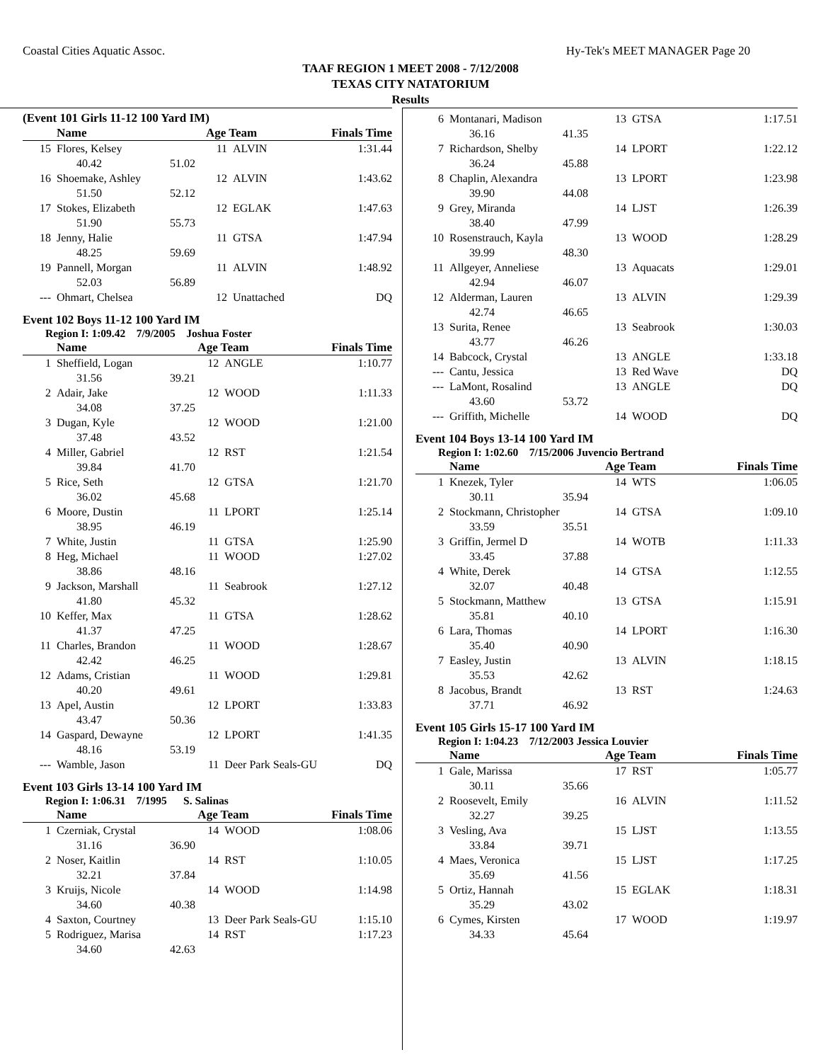Coastal Cities Aquatic Assoc. Hy-Tek's MEET MANAGER Page 20
TAAF REGION 1 MEET 2008 - 7/12/2008
TEXAS CITY NATATORIUM
Results
(Event 101 Girls 11-12 100 Yard IM)
| | Name | | Age Team | | Finals Time |
| --- | --- | --- | --- | --- | --- |
| 15 | Flores, Kelsey | | 11 | ALVIN | 1:31.44 |
| | 40.42 | 51.02 | | | |
| 16 | Shoemake, Ashley | | 12 | ALVIN | 1:43.62 |
| | 51.50 | 52.12 | | | |
| 17 | Stokes, Elizabeth | | 12 | EGLAK | 1:47.63 |
| | 51.90 | 55.73 | | | |
| 18 | Jenny, Halie | | 11 | GTSA | 1:47.94 |
| | 48.25 | 59.69 | | | |
| 19 | Pannell, Morgan | | 11 | ALVIN | 1:48.92 |
| | 52.03 | 56.89 | | | |
| --- | Ohmart, Chelsea | | 12 | Unattached | DQ |
Event 102 Boys 11-12 100 Yard IM
Region I: 1:09.42 7/9/2005 Joshua Foster
| | Name | | Age Team | | Finals Time |
| --- | --- | --- | --- | --- | --- |
| 1 | Sheffield, Logan | | 12 | ANGLE | 1:10.77 |
| | 31.56 | 39.21 | | | |
| 2 | Adair, Jake | | 12 | WOOD | 1:11.33 |
| | 34.08 | 37.25 | | | |
| 3 | Dugan, Kyle | | 12 | WOOD | 1:21.00 |
| | 37.48 | 43.52 | | | |
| 4 | Miller, Gabriel | | 12 | RST | 1:21.54 |
| | 39.84 | 41.70 | | | |
| 5 | Rice, Seth | | 12 | GTSA | 1:21.70 |
| | 36.02 | 45.68 | | | |
| 6 | Moore, Dustin | | 11 | LPORT | 1:25.14 |
| | 38.95 | 46.19 | | | |
| 7 | White, Justin | | 11 | GTSA | 1:25.90 |
| 8 | Heg, Michael | | 11 | WOOD | 1:27.02 |
| | 38.86 | 48.16 | | | |
| 9 | Jackson, Marshall | | 11 | Seabrook | 1:27.12 |
| | 41.80 | 45.32 | | | |
| 10 | Keffer, Max | | 11 | GTSA | 1:28.62 |
| | 41.37 | 47.25 | | | |
| 11 | Charles, Brandon | | 11 | WOOD | 1:28.67 |
| | 42.42 | 46.25 | | | |
| 12 | Adams, Cristian | | 11 | WOOD | 1:29.81 |
| | 40.20 | 49.61 | | | |
| 13 | Apel, Austin | | 12 | LPORT | 1:33.83 |
| | 43.47 | 50.36 | | | |
| 14 | Gaspard, Dewayne | | 12 | LPORT | 1:41.35 |
| | 48.16 | 53.19 | | | |
| --- | Wamble, Jason | | 11 | Deer Park Seals-GU | DQ |
Event 103 Girls 13-14 100 Yard IM
Region I: 1:06.31 7/1995 S. Salinas
| | Name | | Age Team | | Finals Time |
| --- | --- | --- | --- | --- | --- |
| 1 | Czerniak, Crystal | | 14 | WOOD | 1:08.06 |
| | 31.16 | 36.90 | | | |
| 2 | Noser, Kaitlin | | 14 | RST | 1:10.05 |
| | 32.21 | 37.84 | | | |
| 3 | Kruijs, Nicole | | 14 | WOOD | 1:14.98 |
| | 34.60 | 40.38 | | | |
| 4 | Saxton, Courtney | | 13 | Deer Park Seals-GU | 1:15.10 |
| 5 | Rodriguez, Marisa | | 14 | RST | 1:17.23 |
| | 34.60 | 42.63 | | | |
| 6 | Montanari, Madison | | 13 | GTSA | 1:17.51 |
| | 36.16 | 41.35 | | | |
| 7 | Richardson, Shelby | | 14 | LPORT | 1:22.12 |
| | 36.24 | 45.88 | | | |
| 8 | Chaplin, Alexandra | | 13 | LPORT | 1:23.98 |
| | 39.90 | 44.08 | | | |
| 9 | Grey, Miranda | | 14 | LJST | 1:26.39 |
| | 38.40 | 47.99 | | | |
| 10 | Rosenstrauch, Kayla | | 13 | WOOD | 1:28.29 |
| | 39.99 | 48.30 | | | |
| 11 | Allgeyer, Anneliese | | 13 | Aquacats | 1:29.01 |
| | 42.94 | 46.07 | | | |
| 12 | Alderman, Lauren | | 13 | ALVIN | 1:29.39 |
| | 42.74 | 46.65 | | | |
| 13 | Surita, Renee | | 13 | Seabrook | 1:30.03 |
| | 43.77 | 46.26 | | | |
| 14 | Babcock, Crystal | | 13 | ANGLE | 1:33.18 |
| --- | Cantu, Jessica | | 13 | Red Wave | DQ |
| --- | LaMont, Rosalind | | 13 | ANGLE | DQ |
| | 43.60 | 53.72 | | | |
| --- | Griffith, Michelle | | 14 | WOOD | DQ |
Event 104 Boys 13-14 100 Yard IM
Region I: 1:02.60 7/15/2006 Juvencio Bertrand
| | Name | | Age Team | | Finals Time |
| --- | --- | --- | --- | --- | --- |
| 1 | Knezek, Tyler | | 14 | WTS | 1:06.05 |
| | 30.11 | 35.94 | | | |
| 2 | Stockmann, Christopher | | 14 | GTSA | 1:09.10 |
| | 33.59 | 35.51 | | | |
| 3 | Griffin, Jermel D | | 14 | WOTB | 1:11.33 |
| | 33.45 | 37.88 | | | |
| 4 | White, Derek | | 14 | GTSA | 1:12.55 |
| | 32.07 | 40.48 | | | |
| 5 | Stockmann, Matthew | | 13 | GTSA | 1:15.91 |
| | 35.81 | 40.10 | | | |
| 6 | Lara, Thomas | | 14 | LPORT | 1:16.30 |
| | 35.40 | 40.90 | | | |
| 7 | Easley, Justin | | 13 | ALVIN | 1:18.15 |
| | 35.53 | 42.62 | | | |
| 8 | Jacobus, Brandt | | 13 | RST | 1:24.63 |
| | 37.71 | 46.92 | | | |
Event 105 Girls 15-17 100 Yard IM
Region I: 1:04.23 7/12/2003 Jessica Louvier
| | Name | | Age Team | | Finals Time |
| --- | --- | --- | --- | --- | --- |
| 1 | Gale, Marissa | | 17 | RST | 1:05.77 |
| | 30.11 | 35.66 | | | |
| 2 | Roosevelt, Emily | | 16 | ALVIN | 1:11.52 |
| | 32.27 | 39.25 | | | |
| 3 | Vesling, Ava | | 15 | LJST | 1:13.55 |
| | 33.84 | 39.71 | | | |
| 4 | Maes, Veronica | | 15 | LJST | 1:17.25 |
| | 35.69 | 41.56 | | | |
| 5 | Ortiz, Hannah | | 15 | EGLAK | 1:18.31 |
| | 35.29 | 43.02 | | | |
| 6 | Cymes, Kirsten | | 17 | WOOD | 1:19.97 |
| | 34.33 | 45.64 | | | |